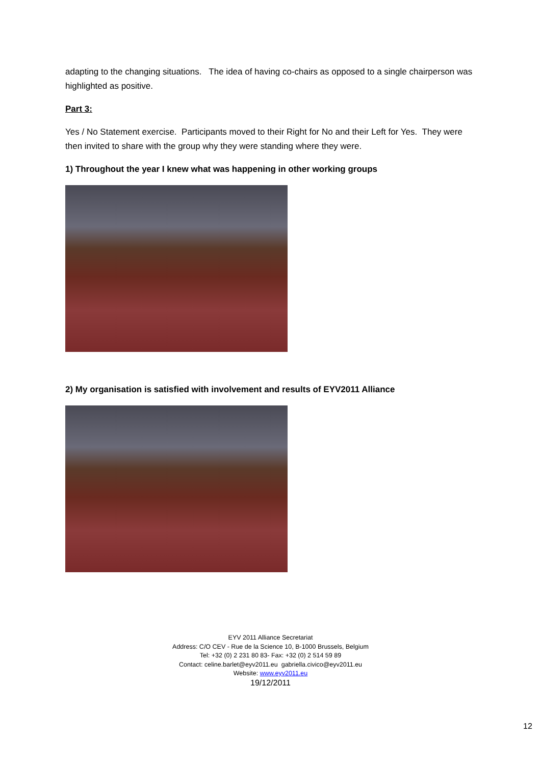adapting to the changing situations. The idea of having co-chairs as opposed to a single chairperson was highlighted as positive.
Part 3:
Yes / No Statement exercise. Participants moved to their Right for No and their Left for Yes. They were then invited to share with the group why they were standing where they were.
1) Throughout the year I knew what was happening in other working groups
2) My organisation is satisfied with involvement and results of EYV2011 Alliance
EYV 2011 Alliance Secretariat
Address: C/O CEV - Rue de la Science 10, B-1000 Brussels, Belgium
Tel: +32 (0) 2 231 80 83- Fax: +32 (0) 2 514 59 89
Contact: celine.barlet@eyv2011.eu gabriella.civico@eyv2011.eu
Website: www.eyv2011.eu
19/12/2011
12